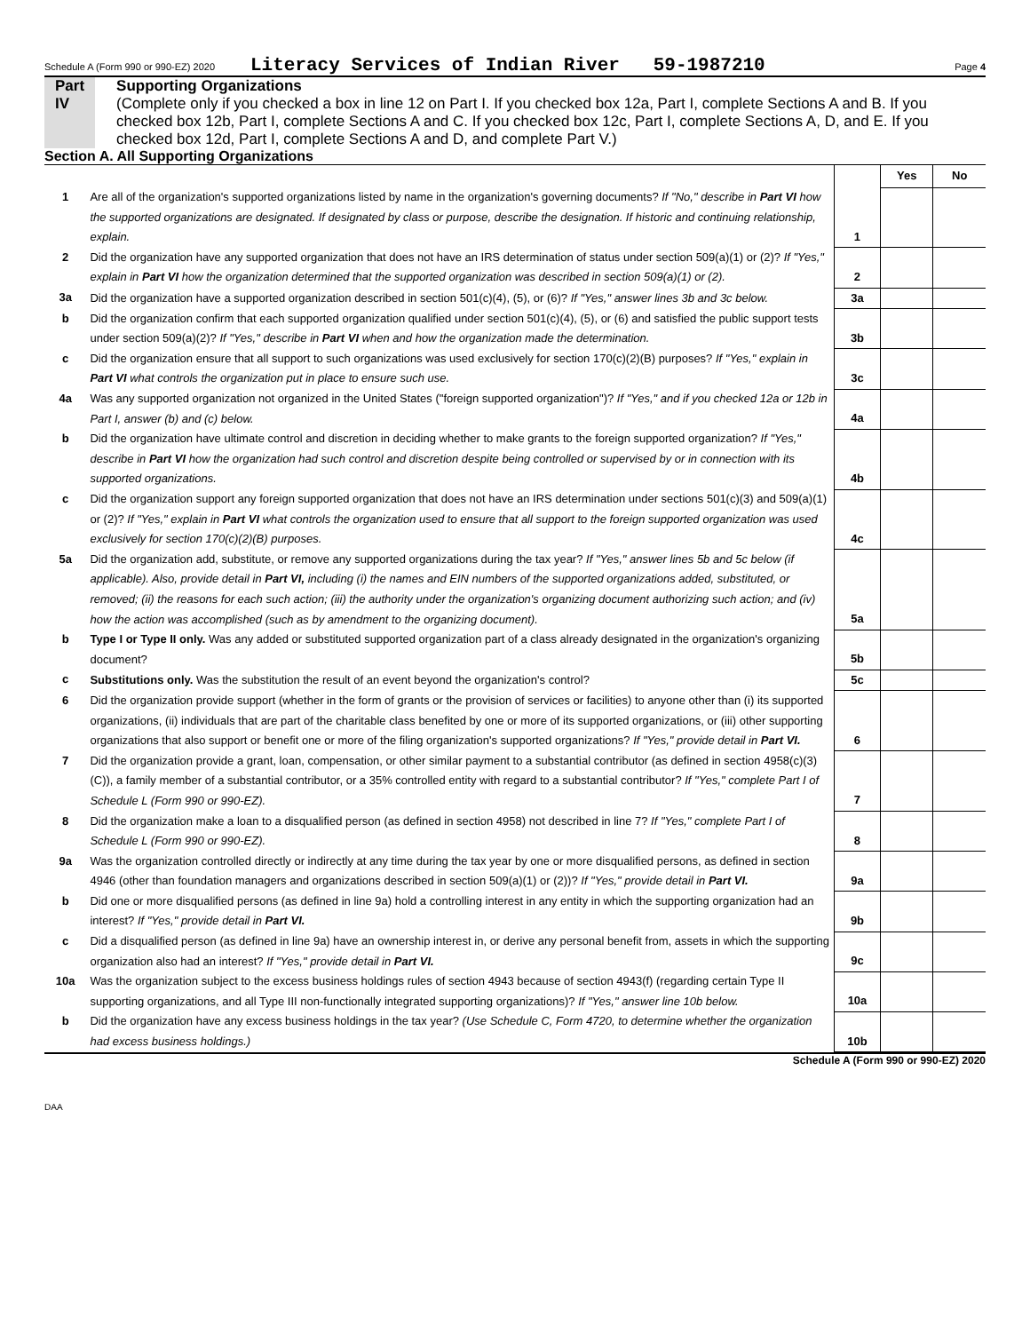Schedule A (Form 990 or 990-EZ) 2020 Literacy Services of Indian River 59-1987210 Page 4
Part IV
Supporting Organizations
(Complete only if you checked a box in line 12 on Part I. If you checked box 12a, Part I, complete Sections A and B. If you checked box 12b, Part I, complete Sections A and C. If you checked box 12c, Part I, complete Sections A, D, and E. If you checked box 12d, Part I, complete Sections A and D, and complete Part V.)
Section A. All Supporting Organizations
| | | | Yes | No |
| 1 | Are all of the organization's supported organizations listed by name in the organization's governing documents? If "No," describe in Part VI how the supported organizations are designated. If designated by class or purpose, describe the designation. If historic and continuing relationship, explain. | 1 | | |
| 2 | Did the organization have any supported organization that does not have an IRS determination of status under section 509(a)(1) or (2)? If "Yes," explain in Part VI how the organization determined that the supported organization was described in section 509(a)(1) or (2). | 2 | | |
| 3a | Did the organization have a supported organization described in section 501(c)(4), (5), or (6)? If "Yes," answer lines 3b and 3c below. | 3a | | |
| b | Did the organization confirm that each supported organization qualified under section 501(c)(4), (5), or (6) and satisfied the public support tests under section 509(a)(2)? If "Yes," describe in Part VI when and how the organization made the determination. | 3b | | |
| c | Did the organization ensure that all support to such organizations was used exclusively for section 170(c)(2)(B) purposes? If "Yes," explain in Part VI what controls the organization put in place to ensure such use. | 3c | | |
| 4a | Was any supported organization not organized in the United States ("foreign supported organization")? If "Yes," and if you checked 12a or 12b in Part I, answer (b) and (c) below. | 4a | | |
| b | Did the organization have ultimate control and discretion in deciding whether to make grants to the foreign supported organization? If "Yes," describe in Part VI how the organization had such control and discretion despite being controlled or supervised by or in connection with its supported organizations. | 4b | | |
| c | Did the organization support any foreign supported organization that does not have an IRS determination under sections 501(c)(3) and 509(a)(1) or (2)? If "Yes," explain in Part VI what controls the organization used to ensure that all support to the foreign supported organization was used exclusively for section 170(c)(2)(B) purposes. | 4c | | |
| 5a | Did the organization add, substitute, or remove any supported organizations during the tax year? If "Yes," answer lines 5b and 5c below (if applicable). Also, provide detail in Part VI, including (i) the names and EIN numbers of the supported organizations added, substituted, or removed; (ii) the reasons for each such action; (iii) the authority under the organization's organizing document authorizing such action; and (iv) how the action was accomplished (such as by amendment to the organizing document). | 5a | | |
| b | Type I or Type II only. Was any added or substituted supported organization part of a class already designated in the organization's organizing document? | 5b | | |
| c | Substitutions only. Was the substitution the result of an event beyond the organization's control? | 5c | | |
| 6 | Did the organization provide support (whether in the form of grants or the provision of services or facilities) to anyone other than (i) its supported organizations, (ii) individuals that are part of the charitable class benefited by one or more of its supported organizations, or (iii) other supporting organizations that also support or benefit one or more of the filing organization's supported organizations? If "Yes," provide detail in Part VI. | 6 | | |
| 7 | Did the organization provide a grant, loan, compensation, or other similar payment to a substantial contributor (as defined in section 4958(c)(3)(C)), a family member of a substantial contributor, or a 35% controlled entity with regard to a substantial contributor? If "Yes," complete Part I of Schedule L (Form 990 or 990-EZ). | 7 | | |
| 8 | Did the organization make a loan to a disqualified person (as defined in section 4958) not described in line 7? If "Yes," complete Part I of Schedule L (Form 990 or 990-EZ). | 8 | | |
| 9a | Was the organization controlled directly or indirectly at any time during the tax year by one or more disqualified persons, as defined in section 4946 (other than foundation managers and organizations described in section 509(a)(1) or (2))? If "Yes," provide detail in Part VI. | 9a | | |
| b | Did one or more disqualified persons (as defined in line 9a) hold a controlling interest in any entity in which the supporting organization had an interest? If "Yes," provide detail in Part VI. | 9b | | |
| c | Did a disqualified person (as defined in line 9a) have an ownership interest in, or derive any personal benefit from, assets in which the supporting organization also had an interest? If "Yes," provide detail in Part VI. | 9c | | |
| 10a | Was the organization subject to the excess business holdings rules of section 4943 because of section 4943(f) (regarding certain Type II supporting organizations, and all Type III non-functionally integrated supporting organizations)? If "Yes," answer line 10b below. | 10a | | |
| b | Did the organization have any excess business holdings in the tax year? (Use Schedule C, Form 4720, to determine whether the organization had excess business holdings.) | 10b | | |
Schedule A (Form 990 or 990-EZ) 2020
DAA